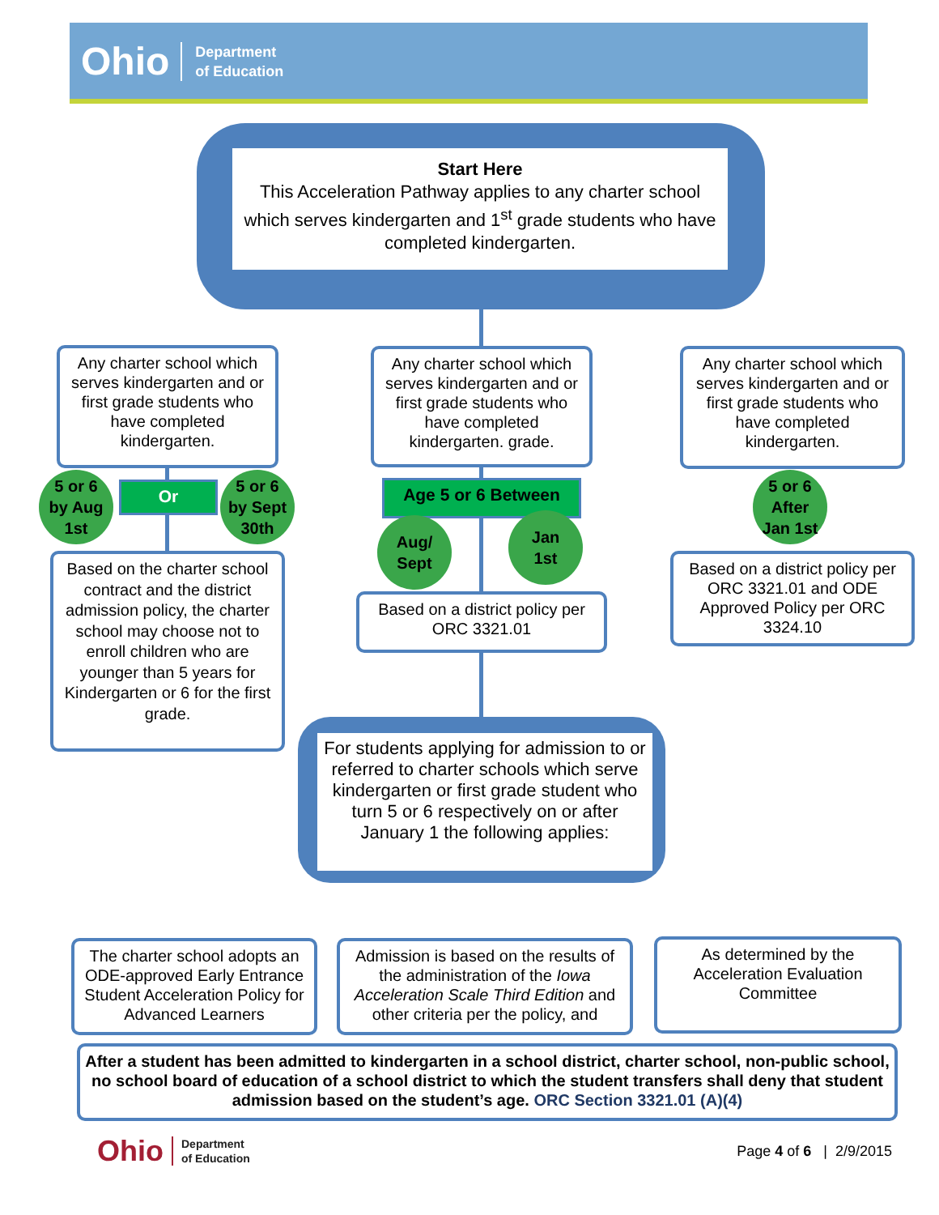Ohio Department
of Education
Start Here
This Acceleration Pathway applies to any charter school which serves kindergarten and 1<sup>st</sup> grade students who have completed kindergarten.
Any charter school which serves kindergarten and or first grade students who have completed kindergarten.
Any charter school which serves kindergarten and or first grade students who have completed kindergarten. grade.
Any charter school which serves kindergarten and or first grade students who have completed kindergarten.
5 or 6
by Aug
1st
Or
5 or 6
by Sept
30th
Age 5 or 6 Between
Aug/
Sept
Jan
1st
5 or 6
After
Jan 1st
Based on the charter school contract and the district admission policy, the charter school may choose not to enroll children who are younger than 5 years for Kindergarten or 6 for the first grade.
Based on a district policy per ORC 3321.01
Based on a district policy per ORC 3321.01 and ODE Approved Policy per ORC 3324.10
For students applying for admission to or referred to charter schools which serve kindergarten or first grade student who turn 5 or 6 respectively on or after January 1 the following applies:
The charter school adopts an ODE-approved Early Entrance Student Acceleration Policy for Advanced Learners
Admission is based on the results of the administration of the Iowa Acceleration Scale Third Edition and other criteria per the policy, and
As determined by the Acceleration Evaluation Committee
After a student has been admitted to kindergarten in a school district, charter school, non-public school, no school board of education of a school district to which the student transfers shall deny that student admission based on the student’s age. ORC Section 3321.01 (A)(4)
Ohio Department
of Education
Page 4 of 6 | 2/9/2015